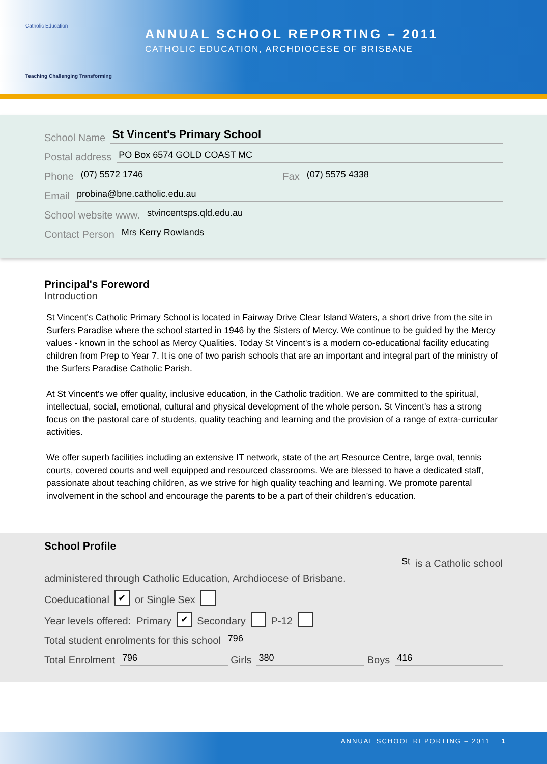Catholic Education
Teaching Challenging Transforming
ANNUAL SCHOOL REPORTING – 2011
CATHOLIC EDUCATION, ARCHDIOCESE OF BRISBANE
School Name St Vincent's Primary School
Postal address PO Box 6574 GOLD COAST MC
Phone (07) 5572 1746 Fax (07) 5575 4338
Email probina@bne.catholic.edu.au
School website www. stvincentsps.qld.edu.au
Contact Person Mrs Kerry Rowlands
Principal's Foreword
Introduction
St Vincent's Catholic Primary School is located in Fairway Drive Clear Island Waters, a short drive from the site in Surfers Paradise where the school started in 1946 by the Sisters of Mercy. We continue to be guided by the Mercy values - known in the school as Mercy Qualities. Today St Vincent's is a modern co-educational facility educating children from Prep to Year 7. It is one of two parish schools that are an important and integral part of the ministry of the Surfers Paradise Catholic Parish.
At St Vincent's we offer quality, inclusive education, in the Catholic tradition. We are committed to the spiritual, intellectual, social, emotional, cultural and physical development of the whole person. St Vincent's has a strong focus on the pastoral care of students, quality teaching and learning and the provision of a range of extra-curricular activities.
We offer superb facilities including an extensive IT network, state of the art Resource Centre, large oval, tennis courts, covered courts and well equipped and resourced classrooms. We are blessed to have a dedicated staff, passionate about teaching children, as we strive for high quality teaching and learning. We promote parental involvement in the school and encourage the parents to be a part of their children’s education.
School Profile
St is a Catholic school
administered through Catholic Education, Archdiocese of Brisbane.
Coeducational ✔ or Single Sex
Year levels offered: Primary ✔ Secondary P-12
Total student enrolments for this school 796
Total Enrolment 796 Girls 380 Boys 416
ANNUAL SCHOOL REPORTING – 2011 1